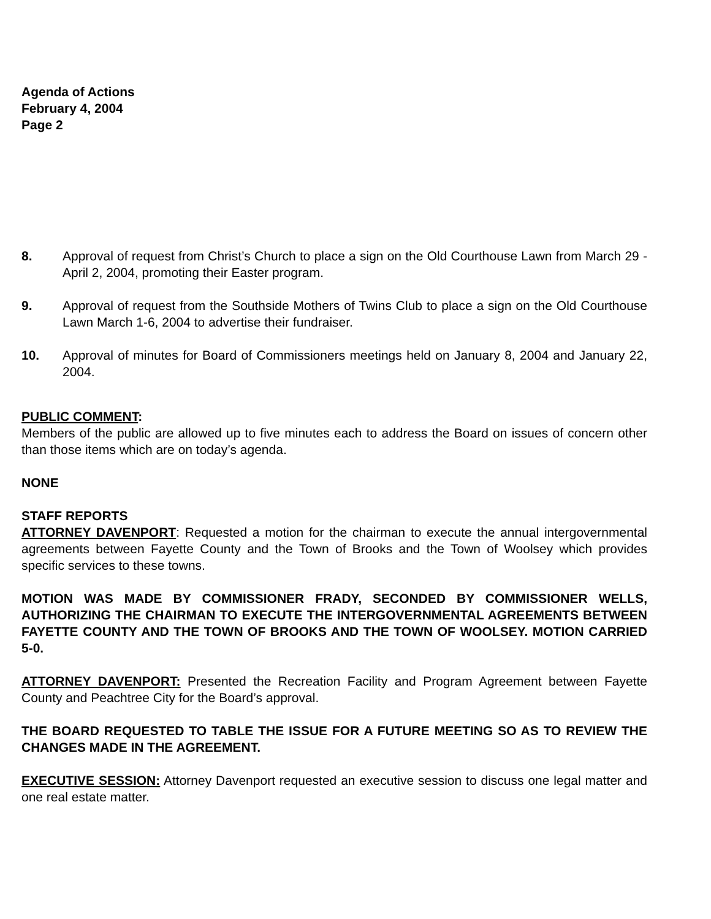Agenda of Actions
February 4, 2004
Page 2
8. Approval of request from Christ’s Church to place a sign on the Old Courthouse Lawn from March 29 - April 2, 2004, promoting their Easter program.
9. Approval of request from the Southside Mothers of Twins Club to place a sign on the Old Courthouse Lawn March 1-6, 2004 to advertise their fundraiser.
10. Approval of minutes for Board of Commissioners meetings held on January 8, 2004 and January 22, 2004.
PUBLIC COMMENT:
Members of the public are allowed up to five minutes each to address the Board on issues of concern other than those items which are on today’s agenda.
NONE
STAFF REPORTS
ATTORNEY DAVENPORT: Requested a motion for the chairman to execute the annual intergovernmental agreements between Fayette County and the Town of Brooks and the Town of Woolsey which provides specific services to these towns.
MOTION WAS MADE BY COMMISSIONER FRADY, SECONDED BY COMMISSIONER WELLS, AUTHORIZING THE CHAIRMAN TO EXECUTE THE INTERGOVERNMENTAL AGREEMENTS BETWEEN FAYETTE COUNTY AND THE TOWN OF BROOKS AND THE TOWN OF WOOLSEY. MOTION CARRIED 5-0.
ATTORNEY DAVENPORT: Presented the Recreation Facility and Program Agreement between Fayette County and Peachtree City for the Board’s approval.
THE BOARD REQUESTED TO TABLE THE ISSUE FOR A FUTURE MEETING SO AS TO REVIEW THE CHANGES MADE IN THE AGREEMENT.
EXECUTIVE SESSION: Attorney Davenport requested an executive session to discuss one legal matter and one real estate matter.